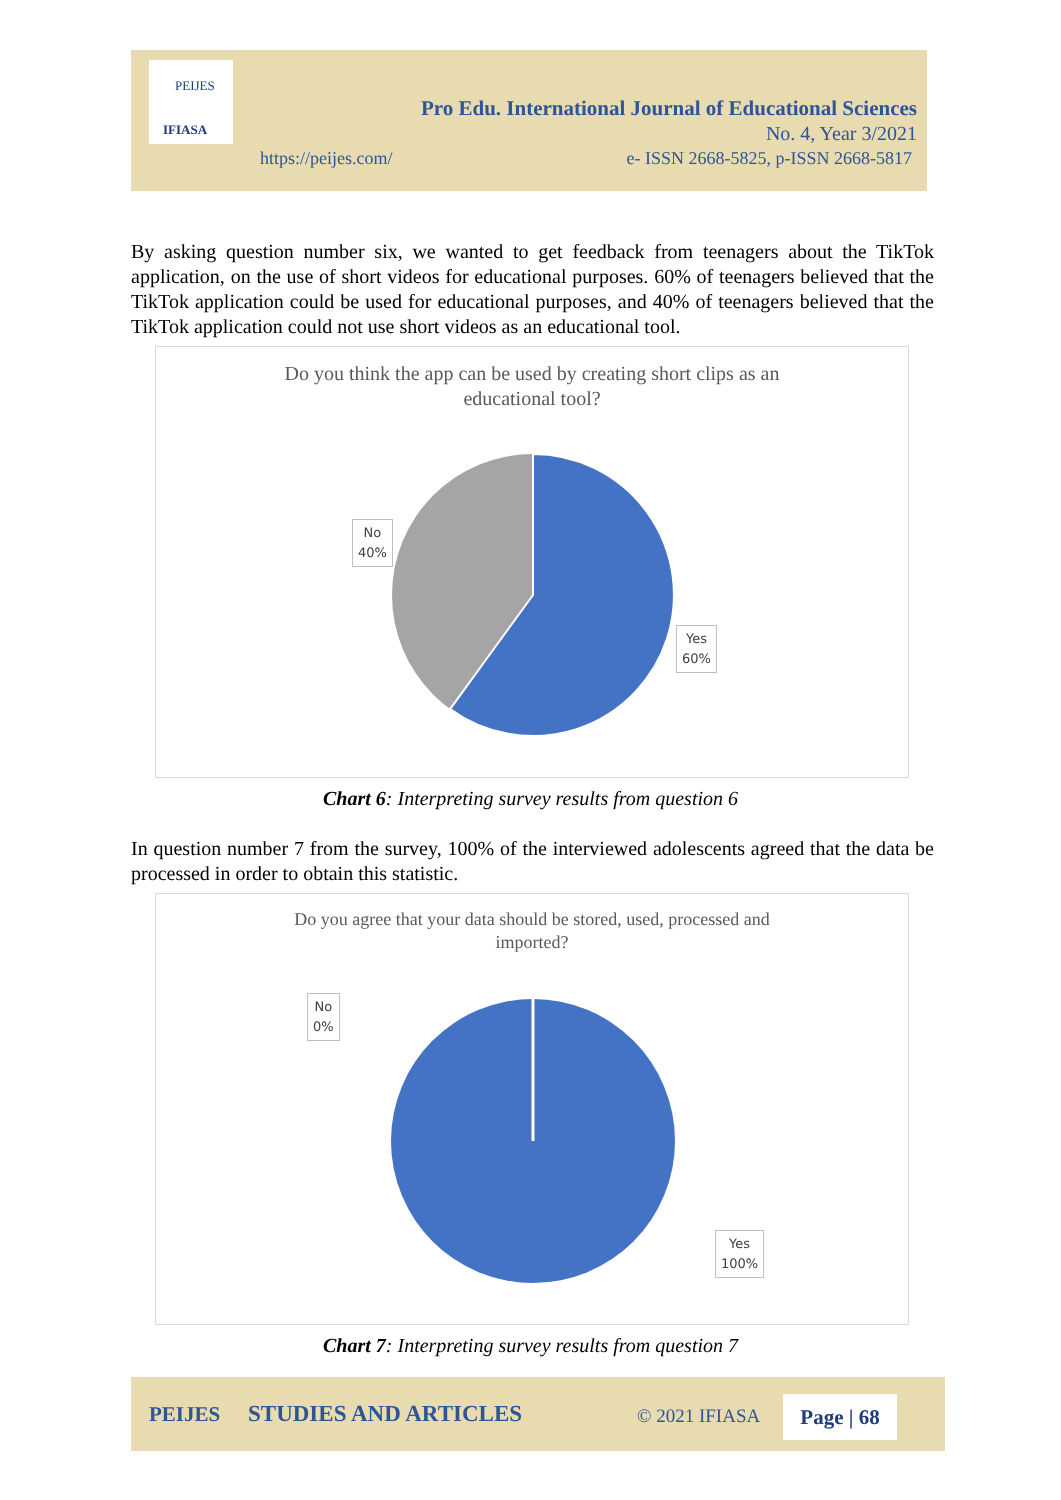PEIJES
IFIASA
Pro Edu. International Journal of Educational Sciences
No. 4, Year 3/2021
https://peijes.com/
e- ISSN 2668-5825, p-ISSN 2668-5817
By asking question number six, we wanted to get feedback from teenagers about the TikTok application, on the use of short videos for educational purposes. 60% of teenagers believed that the TikTok application could be used for educational purposes, and 40% of teenagers believed that the TikTok application could not use short videos as an educational tool.
Do you think the app can be used by creating short clips as an
educational tool?
No
40%
Yes
60%
Chart 6: Interpreting survey results from question 6
In question number 7 from the survey, 100% of the interviewed adolescents agreed that the data be processed in order to obtain this statistic.
Do you agree that your data should be stored, used, processed and
imported?
No
0%
Yes
100%
Chart 7: Interpreting survey results from question 7
PEIJES STUDIES AND ARTICLES © 2021 IFIASA Page | 68